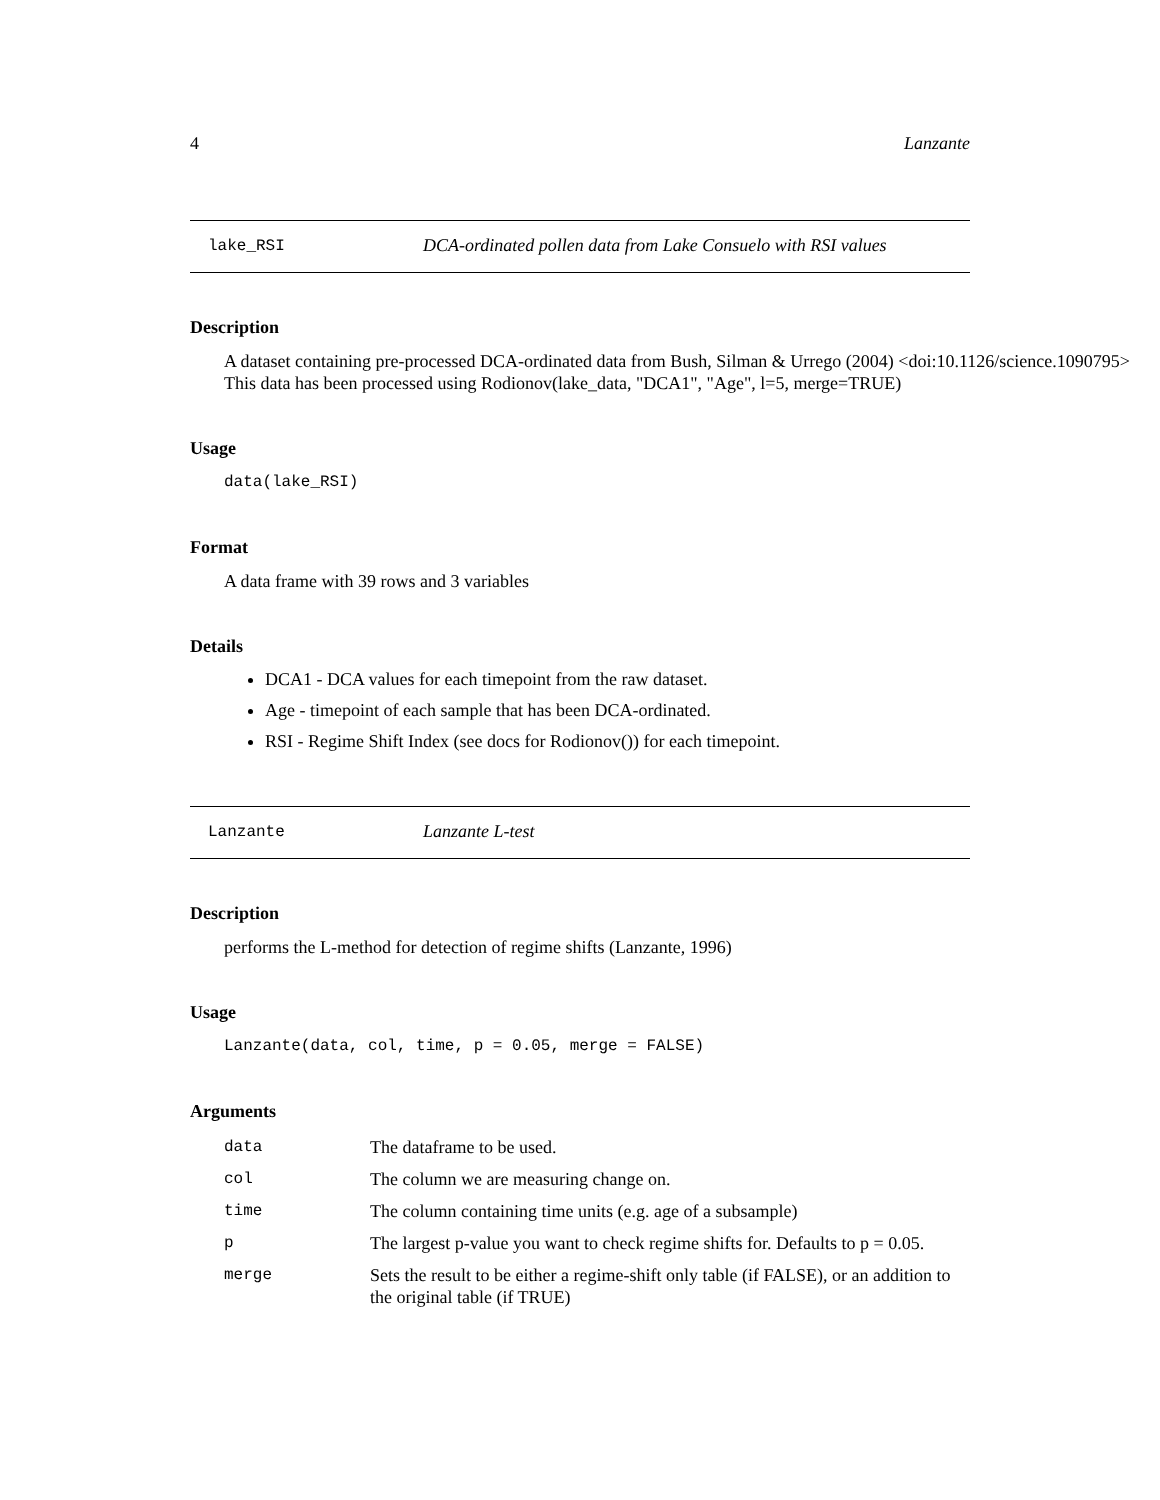4 Lanzante
lake_RSI DCA-ordinated pollen data from Lake Consuelo with RSI values
Description
A dataset containing pre-processed DCA-ordinated data from Bush, Silman & Urrego (2004) <doi:10.1126/science.1090795>
This data has been processed using Rodionov(lake_data, "DCA1", "Age", l=5, merge=TRUE)
Usage
data(lake_RSI)
Format
A data frame with 39 rows and 3 variables
Details
DCA1 - DCA values for each timepoint from the raw dataset.
Age - timepoint of each sample that has been DCA-ordinated.
RSI - Regime Shift Index (see docs for Rodionov()) for each timepoint.
Lanzante Lanzante L-test
Description
performs the L-method for detection of regime shifts (Lanzante, 1996)
Usage
Lanzante(data, col, time, p = 0.05, merge = FALSE)
Arguments
| data | The dataframe to be used. |
| col | The column we are measuring change on. |
| time | The column containing time units (e.g. age of a subsample) |
| p | The largest p-value you want to check regime shifts for. Defaults to p = 0.05. |
| merge | Sets the result to be either a regime-shift only table (if FALSE), or an addition to the original table (if TRUE) |